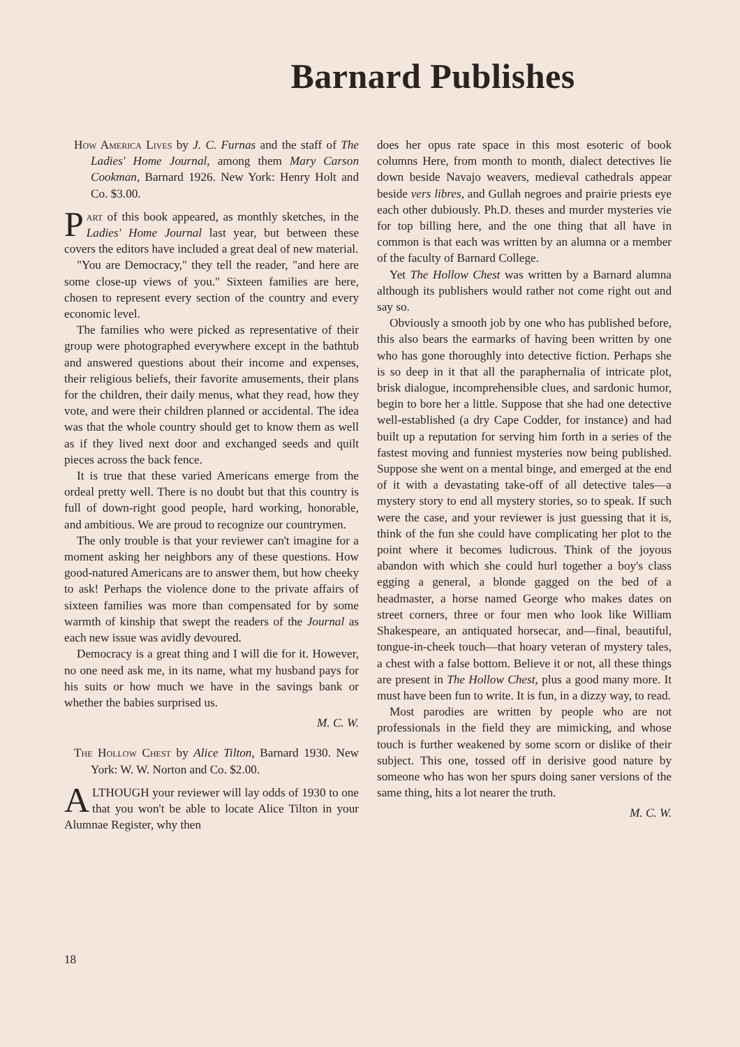Barnard Publishes
How America Lives by J. C. Furnas and the staff of The Ladies' Home Journal, among them Mary Carson Cookman, Barnard 1926. New York: Henry Holt and Co. $3.00.
Part of this book appeared, as monthly sketches, in the Ladies' Home Journal last year, but between these covers the editors have included a great deal of new material.
"You are Democracy," they tell the reader, "and here are some close-up views of you." Sixteen families are here, chosen to represent every section of the country and every economic level.
The families who were picked as representative of their group were photographed everywhere except in the bathtub and answered questions about their income and expenses, their religious beliefs, their favorite amusements, their plans for the children, their daily menus, what they read, how they vote, and were their children planned or accidental. The idea was that the whole country should get to know them as well as if they lived next door and exchanged seeds and quilt pieces across the back fence.
It is true that these varied Americans emerge from the ordeal pretty well. There is no doubt but that this country is full of down-right good people, hard working, honorable, and ambitious. We are proud to recognize our countrymen.
The only trouble is that your reviewer can't imagine for a moment asking her neighbors any of these questions. How good-natured Americans are to answer them, but how cheeky to ask! Perhaps the violence done to the private affairs of sixteen families was more than compensated for by some warmth of kinship that swept the readers of the Journal as each new issue was avidly devoured.
Democracy is a great thing and I will die for it. However, no one need ask me, in its name, what my husband pays for his suits or how much we have in the savings bank or whether the babies surprised us.
M. C. W.
The Hollow Chest by Alice Tilton, Barnard 1930. New York: W. W. Norton and Co. $2.00.
ALTHOUGH your reviewer will lay odds of 1930 to one that you won't be able to locate Alice Tilton in your Alumnae Register, why then
does her opus rate space in this most esoteric of book columns Here, from month to month, dialect detectives lie down beside Navajo weavers, medieval cathedrals appear beside vers libres, and Gullah negroes and prairie priests eye each other dubiously. Ph.D. theses and murder mysteries vie for top billing here, and the one thing that all have in common is that each was written by an alumna or a member of the faculty of Barnard College.
Yet The Hollow Chest was written by a Barnard alumna although its publishers would rather not come right out and say so.
Obviously a smooth job by one who has published before, this also bears the earmarks of having been written by one who has gone thoroughly into detective fiction. Perhaps she is so deep in it that all the paraphernalia of intricate plot, brisk dialogue, incomprehensible clues, and sardonic humor, begin to bore her a little. Suppose that she had one detective well-established (a dry Cape Codder, for instance) and had built up a reputation for serving him forth in a series of the fastest moving and funniest mysteries now being published. Suppose she went on a mental binge, and emerged at the end of it with a devastating take-off of all detective tales—a mystery story to end all mystery stories, so to speak. If such were the case, and your reviewer is just guessing that it is, think of the fun she could have complicating her plot to the point where it becomes ludicrous. Think of the joyous abandon with which she could hurl together a boy's class egging a general, a blonde gagged on the bed of a headmaster, a horse named George who makes dates on street corners, three or four men who look like William Shakespeare, an antiquated horsecar, and—final, beautiful, tongue-in-cheek touch—that hoary veteran of mystery tales, a chest with a false bottom. Believe it or not, all these things are present in The Hollow Chest, plus a good many more. It must have been fun to write. It is fun, in a dizzy way, to read.
Most parodies are written by people who are not professionals in the field they are mimicking, and whose touch is further weakened by some scorn or dislike of their subject. This one, tossed off in derisive good nature by someone who has won her spurs doing saner versions of the same thing, hits a lot nearer the truth.
M. C. W.
18